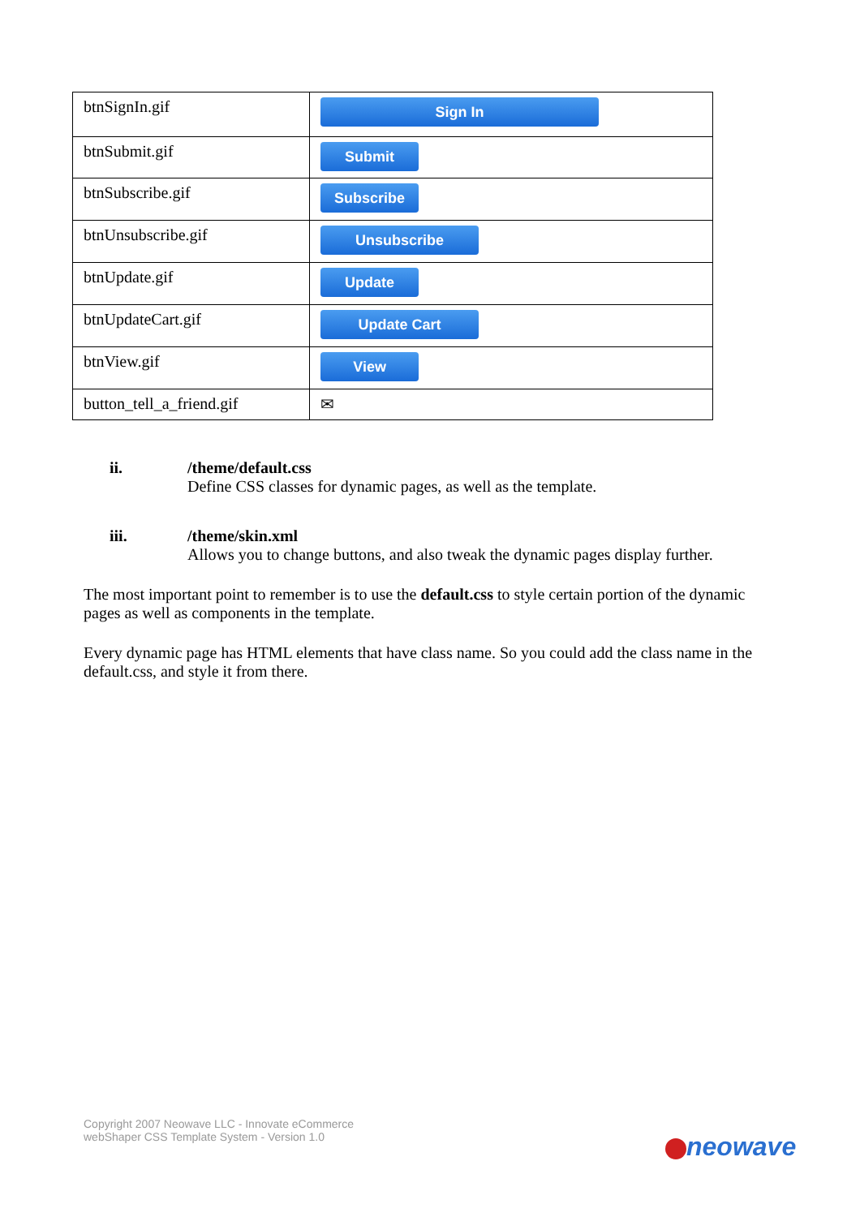| btnSignIn.gif | Sign In |
| btnSubmit.gif | Submit |
| btnSubscribe.gif | Subscribe |
| btnUnsubscribe.gif | Unsubscribe |
| btnUpdate.gif | Update |
| btnUpdateCart.gif | Update Cart |
| btnView.gif | View |
| button_tell_a_friend.gif | ✉ |
ii. /theme/default.css
Define CSS classes for dynamic pages, as well as the template.
iii. /theme/skin.xml
Allows you to change buttons, and also tweak the dynamic pages display further.
The most important point to remember is to use the default.css to style certain portion of the dynamic pages as well as components in the template.
Every dynamic page has HTML elements that have class name. So you could add the class name in the default.css, and style it from there.
Copyright 2007 Neowave LLC - Innovate eCommerce
webShaper CSS Template System - Version 1.0
neowave